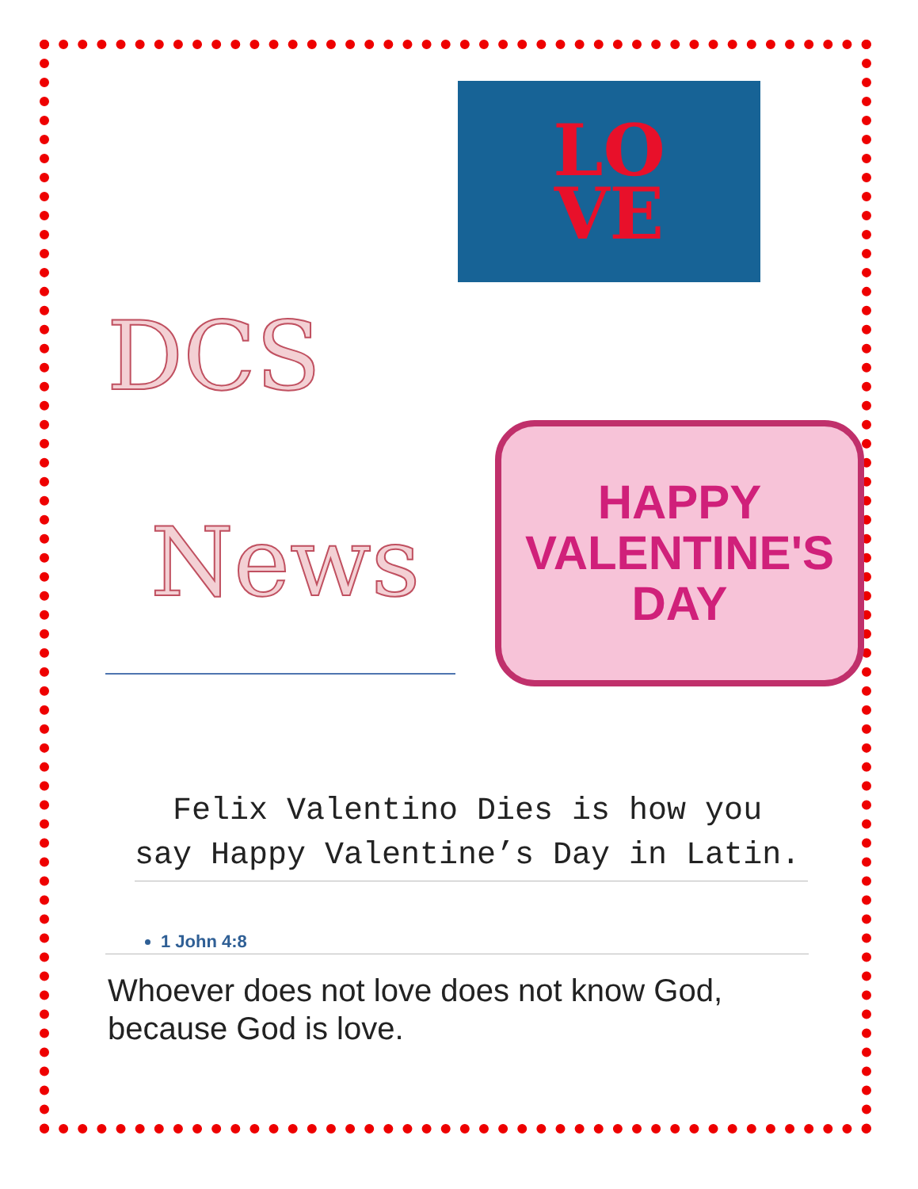LO
VE
DCS
News
HAPPY
VALENTINE'S
DAY
Felix Valentino Dies is how you say Happy Valentine’s Day in Latin.
1 John 4:8
Whoever does not love does not know God, because God is love.